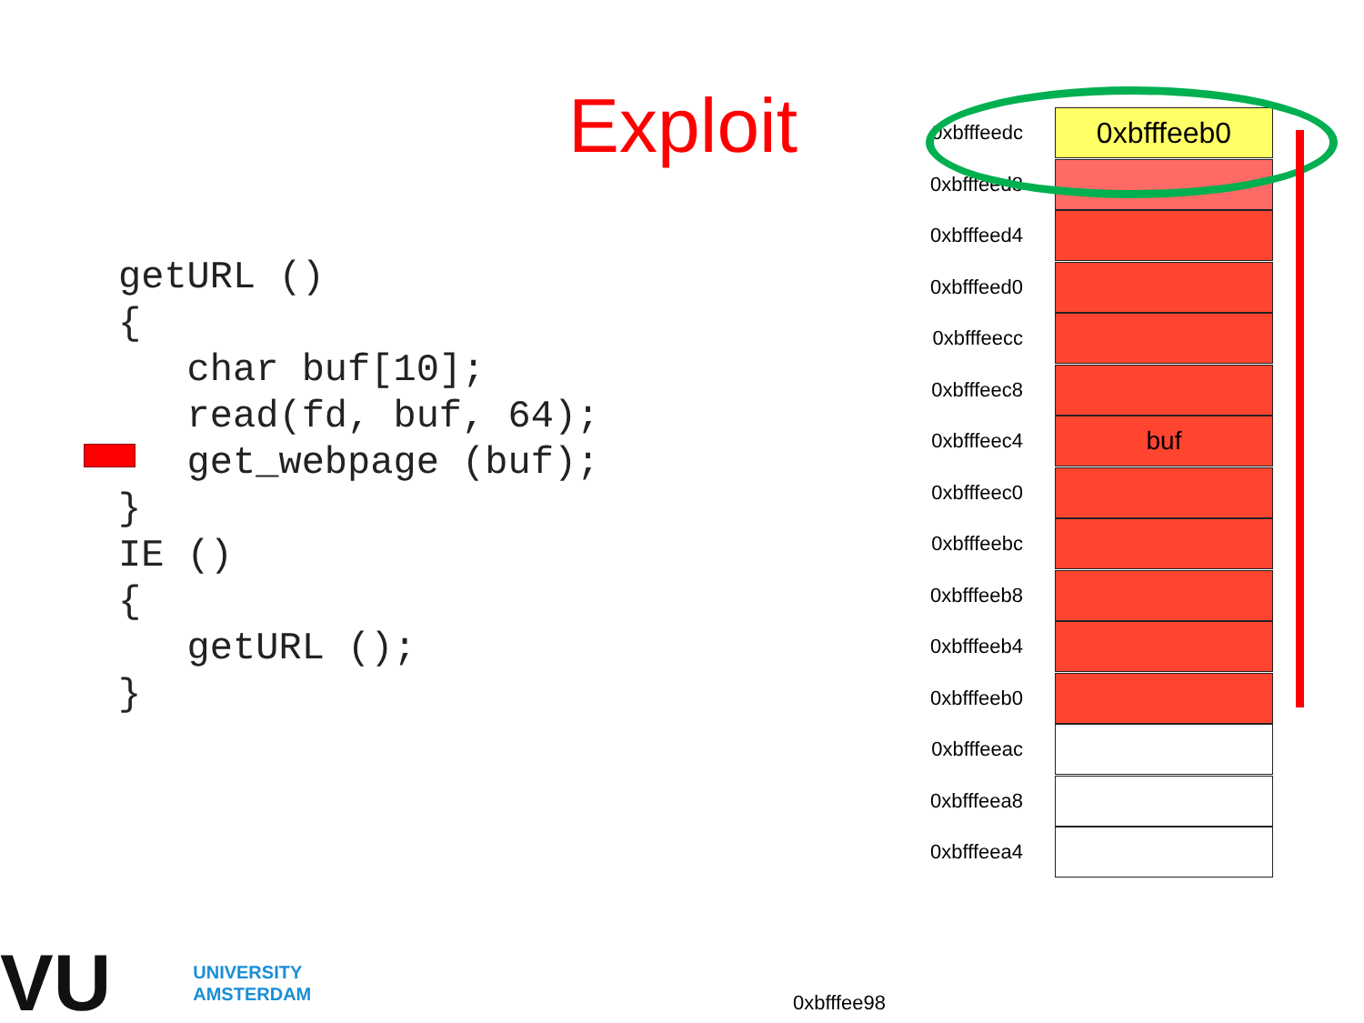Exploit
getURL ()
{
   char buf[10];
   read(fd, buf, 64);
   get_webpage (buf);
}
IE ()
{
   getURL ();
}
0xbfffeedc 0xbfffeeb0
0xbfffeed8
0xbfffeed4
0xbfffeed0
0xbfffeecc
0xbfffeec8
0xbfffeec4 buf
0xbfffeec0
0xbfffeebc
0xbfffeeb8
0xbfffeeb4
0xbfffeeb0
0xbfffeeac
0xbfffeea8
0xbfffeea4
0xbfffee98
VU UNIVERSITY
AMSTERDAM